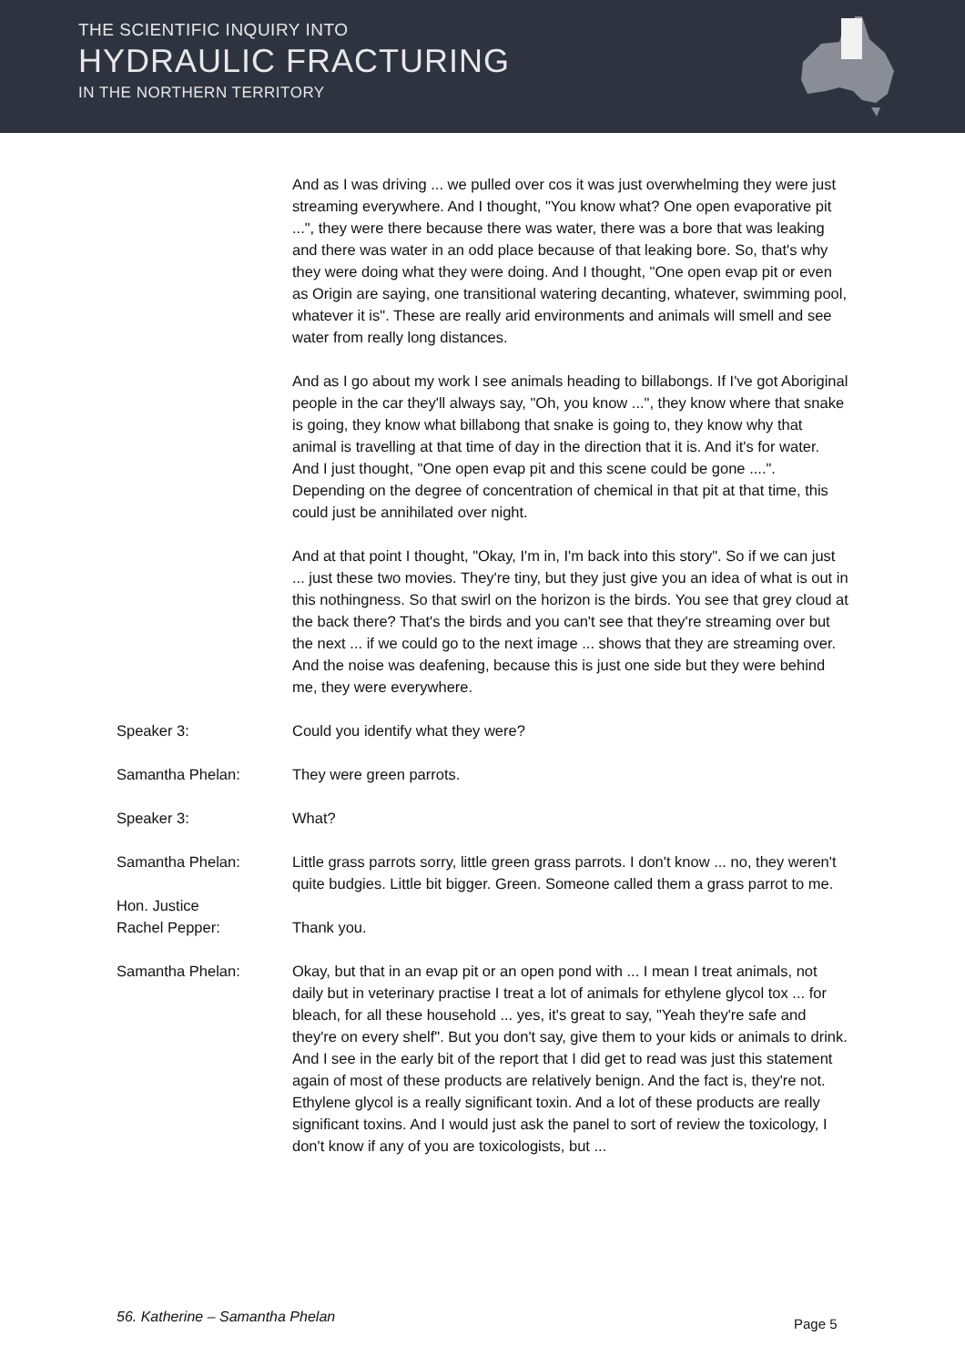THE SCIENTIFIC INQUIRY INTO
HYDRAULIC FRACTURING
IN THE NORTHERN TERRITORY
And as I was driving ... we pulled over cos it was just overwhelming they were just streaming everywhere. And I thought, "You know what? One open evaporative pit ...", they were there because there was water, there was a bore that was leaking and there was water in an odd place because of that leaking bore. So, that's why they were doing what they were doing. And I thought, "One open evap pit or even as Origin are saying, one transitional watering decanting, whatever, swimming pool, whatever it is". These are really arid environments and animals will smell and see water from really long distances.
And as I go about my work I see animals heading to billabongs. If I've got Aboriginal people in the car they'll always say, "Oh, you know ...", they know where that snake is going, they know what billabong that snake is going to, they know why that animal is travelling at that time of day in the direction that it is. And it's for water. And I just thought, "One open evap pit and this scene could be gone ....". Depending on the degree of concentration of chemical in that pit at that time, this could just be annihilated over night.
And at that point I thought, "Okay, I'm in, I'm back into this story". So if we can just ... just these two movies. They're tiny, but they just give you an idea of what is out in this nothingness. So that swirl on the horizon is the birds. You see that grey cloud at the back there? That's the birds and you can't see that they're streaming over but the next ... if we could go to the next image ... shows that they are streaming over. And the noise was deafening, because this is just one side but they were behind me, they were everywhere.
Speaker 3: Could you identify what they were?
Samantha Phelan: They were green parrots.
Speaker 3: What?
Samantha Phelan: Little grass parrots sorry, little green grass parrots. I don't know ... no, they weren't quite budgies. Little bit bigger. Green. Someone called them a grass parrot to me.
Hon. Justice
Rachel Pepper:
Thank you.
Samantha Phelan: Okay, but that in an evap pit or an open pond with ... I mean I treat animals, not daily but in veterinary practise I treat a lot of animals for ethylene glycol tox ... for bleach, for all these household ... yes, it's great to say, "Yeah they're safe and they're on every shelf". But you don't say, give them to your kids or animals to drink. And I see in the early bit of the report that I did get to read was just this statement again of most of these products are relatively benign. And the fact is, they're not. Ethylene glycol is a really significant toxin. And a lot of these products are really significant toxins. And I would just ask the panel to sort of review the toxicology, I don't know if any of you are toxicologists, but ...
56. Katherine – Samantha Phelan
Page 5